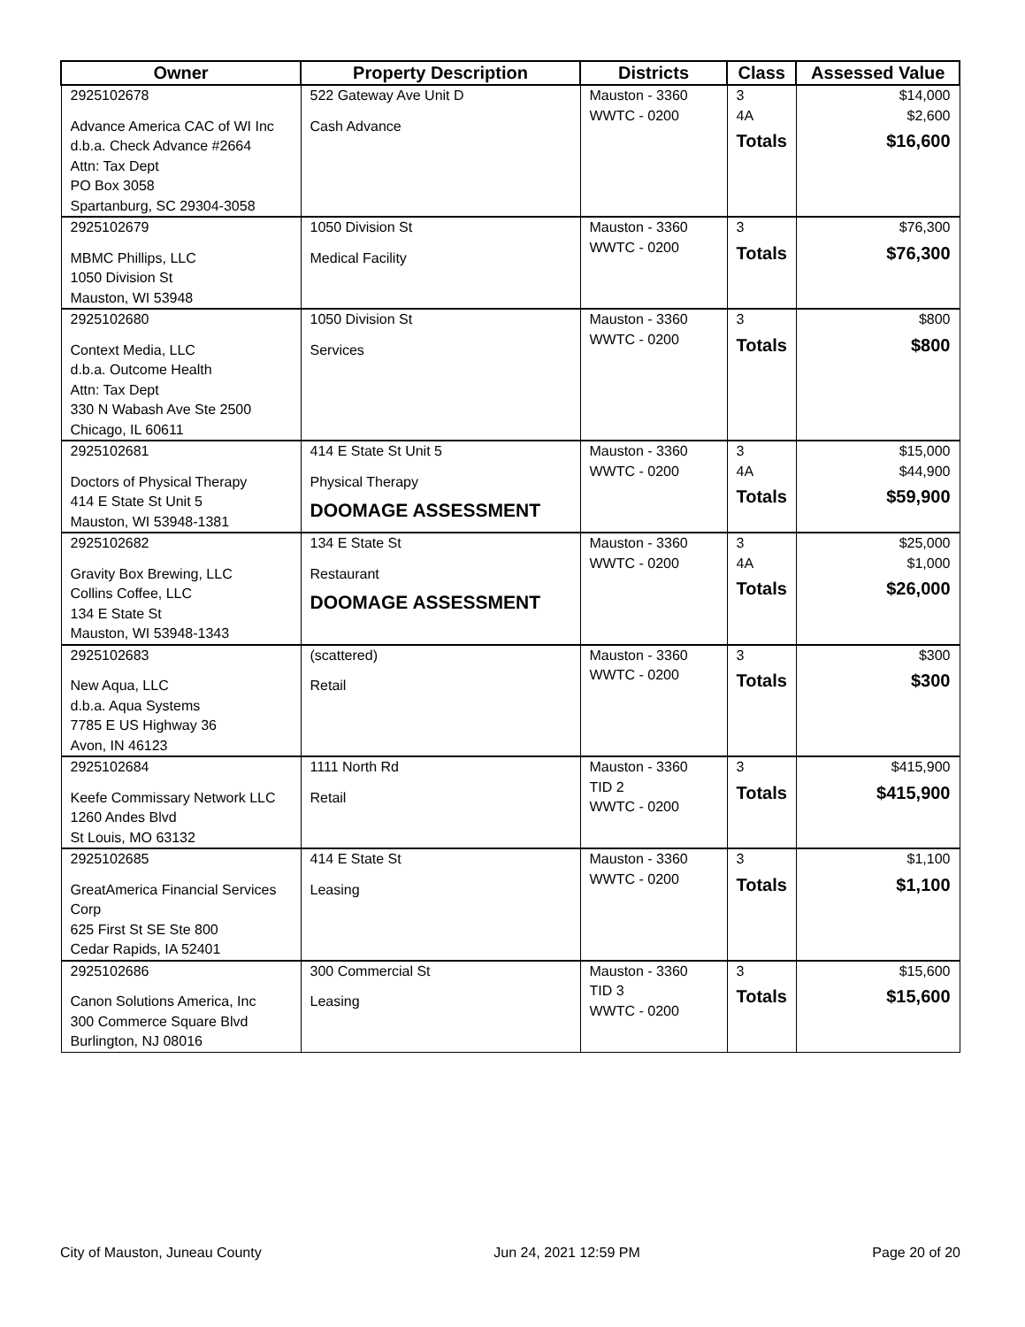| Owner | Property Description | Districts | Class | Assessed Value |
| --- | --- | --- | --- | --- |
| 2925102678 Advance America CAC of WI Inc d.b.a. Check Advance #2664 Attn: Tax Dept PO Box 3058 Spartanburg, SC 29304-3058 | 522 Gateway Ave Unit D Cash Advance | Mauston - 3360 WWTC - 0200 | 3 4A Totals | $14,000 $2,600 $16,600 |
| 2925102679 MBMC Phillips, LLC 1050 Division St Mauston, WI 53948 | 1050 Division St Medical Facility | Mauston - 3360 WWTC - 0200 | 3 Totals | $76,300 $76,300 |
| 2925102680 Context Media, LLC d.b.a. Outcome Health Attn: Tax Dept 330 N Wabash Ave Ste 2500 Chicago, IL 60611 | 1050 Division St Services | Mauston - 3360 WWTC - 0200 | 3 Totals | $800 $800 |
| 2925102681 Doctors of Physical Therapy 414 E State St Unit 5 Mauston, WI 53948-1381 | 414 E State St Unit 5 Physical Therapy DOOMAGE ASSESSMENT | Mauston - 3360 WWTC - 0200 | 3 4A Totals | $15,000 $44,900 $59,900 |
| 2925102682 Gravity Box Brewing, LLC Collins Coffee, LLC 134 E State St Mauston, WI 53948-1343 | 134 E State St Restaurant DOOMAGE ASSESSMENT | Mauston - 3360 WWTC - 0200 | 3 4A Totals | $25,000 $1,000 $26,000 |
| 2925102683 New Aqua, LLC d.b.a. Aqua Systems 7785 E US Highway 36 Avon, IN 46123 | (scattered) Retail | Mauston - 3360 WWTC - 0200 | 3 Totals | $300 $300 |
| 2925102684 Keefe Commissary Network LLC 1260 Andes Blvd St Louis, MO 63132 | 1111 North Rd Retail | Mauston - 3360 TID 2 WWTC - 0200 | 3 Totals | $415,900 $415,900 |
| 2925102685 GreatAmerica Financial Services Corp 625 First St SE Ste 800 Cedar Rapids, IA 52401 | 414 E State St Leasing | Mauston - 3360 WWTC - 0200 | 3 Totals | $1,100 $1,100 |
| 2925102686 Canon Solutions America, Inc 300 Commerce Square Blvd Burlington, NJ 08016 | 300 Commercial St Leasing | Mauston - 3360 TID 3 WWTC - 0200 | 3 Totals | $15,600 $15,600 |
City of Mauston, Juneau County Jun 24, 2021 12:59 PM Page 20 of 20